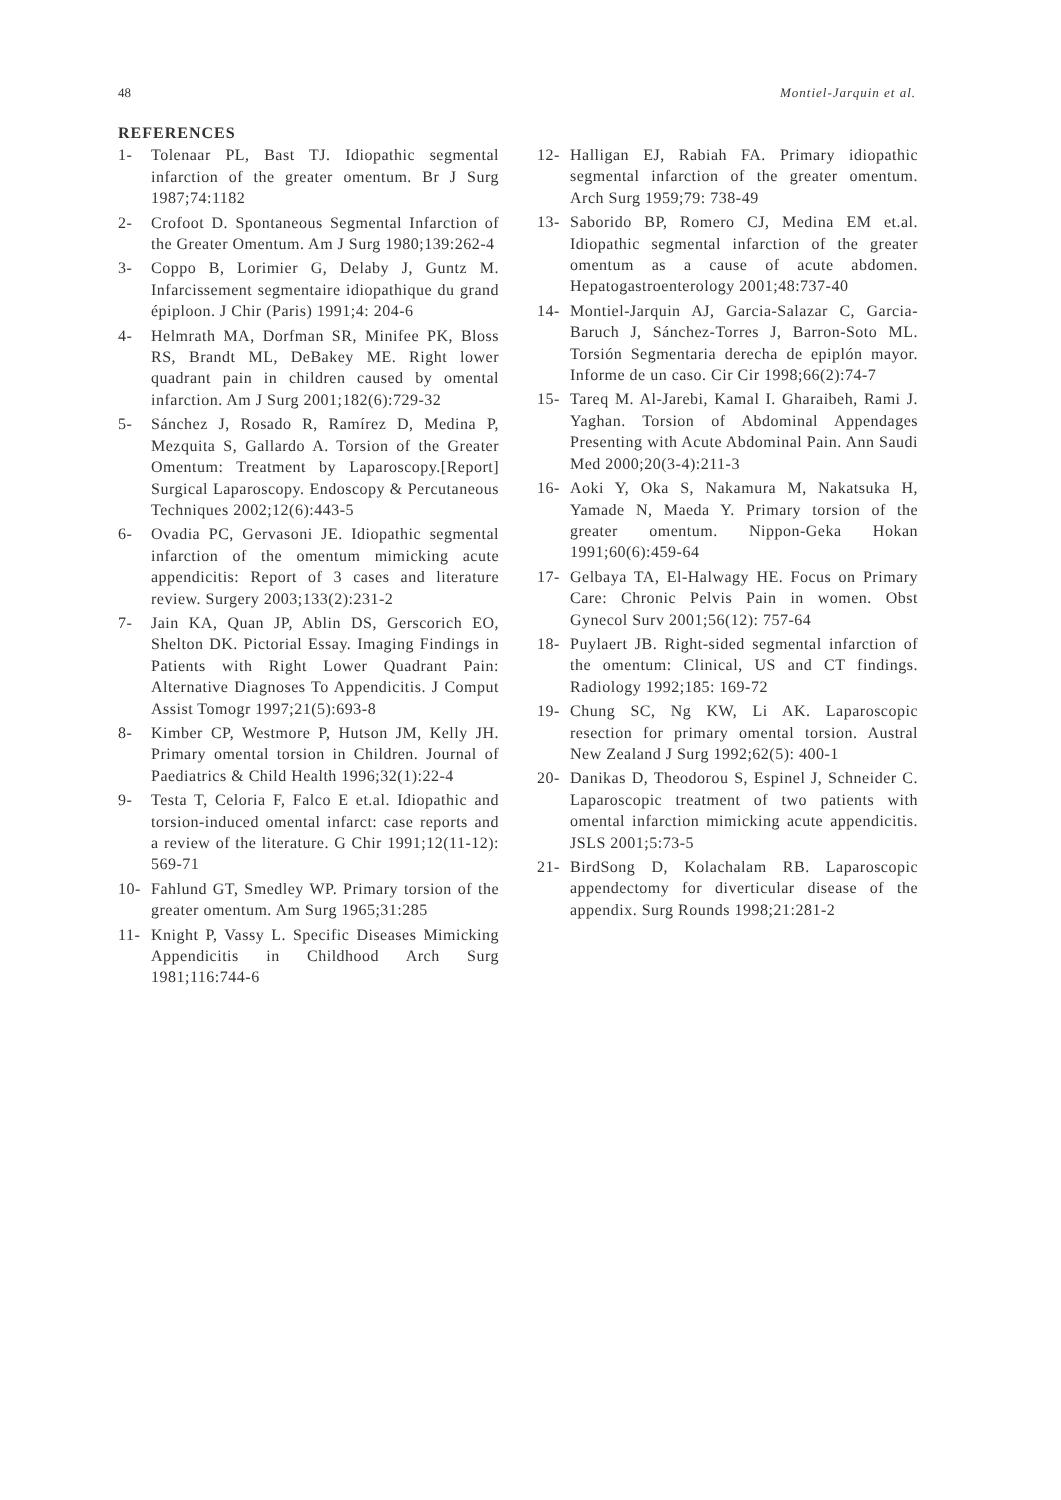48 Montiel-Jarquin et al.
REFERENCES
1- Tolenaar PL, Bast TJ. Idiopathic segmental infarction of the greater omentum. Br J Surg 1987;74:1182
2- Crofoot D. Spontaneous Segmental Infarction of the Greater Omentum. Am J Surg 1980;139:262-4
3- Coppo B, Lorimier G, Delaby J, Guntz M. Infarcissement segmentaire idiopathique du grand épiploon. J Chir (Paris) 1991;4: 204-6
4- Helmrath MA, Dorfman SR, Minifee PK, Bloss RS, Brandt ML, DeBakey ME. Right lower quadrant pain in children caused by omental infarction. Am J Surg 2001;182(6):729-32
5- Sánchez J, Rosado R, Ramírez D, Medina P, Mezquita S, Gallardo A. Torsion of the Greater Omentum: Treatment by Laparoscopy.[Report] Surgical Laparoscopy. Endoscopy & Percutaneous Techniques 2002;12(6):443-5
6- Ovadia PC, Gervasoni JE. Idiopathic segmental infarction of the omentum mimicking acute appendicitis: Report of 3 cases and literature review. Surgery 2003;133(2):231-2
7- Jain KA, Quan JP, Ablin DS, Gerscorich EO, Shelton DK. Pictorial Essay. Imaging Findings in Patients with Right Lower Quadrant Pain: Alternative Diagnoses To Appendicitis. J Comput Assist Tomogr 1997;21(5):693-8
8- Kimber CP, Westmore P, Hutson JM, Kelly JH. Primary omental torsion in Children. Journal of Paediatrics & Child Health 1996;32(1):22-4
9- Testa T, Celoria F, Falco E et.al. Idiopathic and torsion-induced omental infarct: case reports and a review of the literature. G Chir 1991;12(11-12): 569-71
10- Fahlund GT, Smedley WP. Primary torsion of the greater omentum. Am Surg 1965;31:285
11- Knight P, Vassy L. Specific Diseases Mimicking Appendicitis in Childhood Arch Surg 1981;116:744-6
12- Halligan EJ, Rabiah FA. Primary idiopathic segmental infarction of the greater omentum. Arch Surg 1959;79: 738-49
13- Saborido BP, Romero CJ, Medina EM et.al. Idiopathic segmental infarction of the greater omentum as a cause of acute abdomen. Hepatogastroenterology 2001;48:737-40
14- Montiel-Jarquin AJ, Garcia-Salazar C, Garcia-Baruch J, Sánchez-Torres J, Barron-Soto ML. Torsión Segmentaria derecha de epiplón mayor. Informe de un caso. Cir Cir 1998;66(2):74-7
15- Tareq M. Al-Jarebi, Kamal I. Gharaibeh, Rami J. Yaghan. Torsion of Abdominal Appendages Presenting with Acute Abdominal Pain. Ann Saudi Med 2000;20(3-4):211-3
16- Aoki Y, Oka S, Nakamura M, Nakatsuka H, Yamade N, Maeda Y. Primary torsion of the greater omentum. Nippon-Geka Hokan 1991;60(6):459-64
17- Gelbaya TA, El-Halwagy HE. Focus on Primary Care: Chronic Pelvis Pain in women. Obst Gynecol Surv 2001;56(12): 757-64
18- Puylaert JB. Right-sided segmental infarction of the omentum: Clinical, US and CT findings. Radiology 1992;185: 169-72
19- Chung SC, Ng KW, Li AK. Laparoscopic resection for primary omental torsion. Austral New Zealand J Surg 1992;62(5): 400-1
20- Danikas D, Theodorou S, Espinel J, Schneider C. Laparoscopic treatment of two patients with omental infarction mimicking acute appendicitis. JSLS 2001;5:73-5
21- BirdSong D, Kolachalam RB. Laparoscopic appendectomy for diverticular disease of the appendix. Surg Rounds 1998;21:281-2